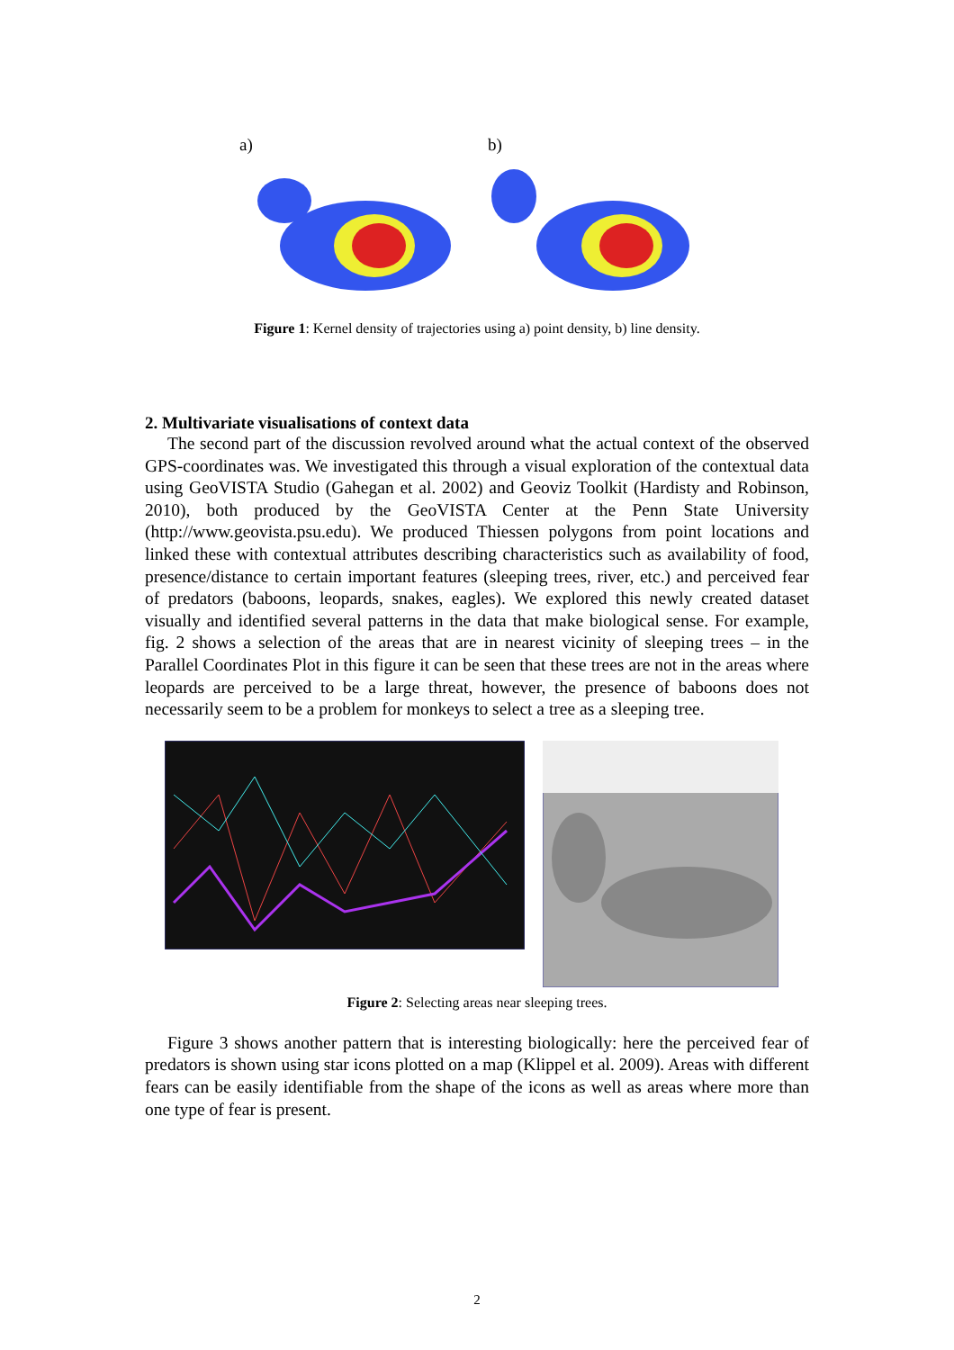a) b)
Figure 1: Kernel density of trajectories using a) point density, b) line density.
2. Multivariate visualisations of context data
The second part of the discussion revolved around what the actual context of the observed GPS-coordinates was. We investigated this through a visual exploration of the contextual data using GeoVISTA Studio (Gahegan et al. 2002) and Geoviz Toolkit (Hardisty and Robinson, 2010), both produced by the GeoVISTA Center at the Penn State University (http://www.geovista.psu.edu). We produced Thiessen polygons from point locations and linked these with contextual attributes describing characteristics such as availability of food, presence/distance to certain important features (sleeping trees, river, etc.) and perceived fear of predators (baboons, leopards, snakes, eagles). We explored this newly created dataset visually and identified several patterns in the data that make biological sense. For example, fig. 2 shows a selection of the areas that are in nearest vicinity of sleeping trees – in the Parallel Coordinates Plot in this figure it can be seen that these trees are not in the areas where leopards are perceived to be a large threat, however, the presence of baboons does not necessarily seem to be a problem for monkeys to select a tree as a sleeping tree.
Figure 2: Selecting areas near sleeping trees.
Figure 3 shows another pattern that is interesting biologically: here the perceived fear of predators is shown using star icons plotted on a map (Klippel et al. 2009). Areas with different fears can be easily identifiable from the shape of the icons as well as areas where more than one type of fear is present.
2